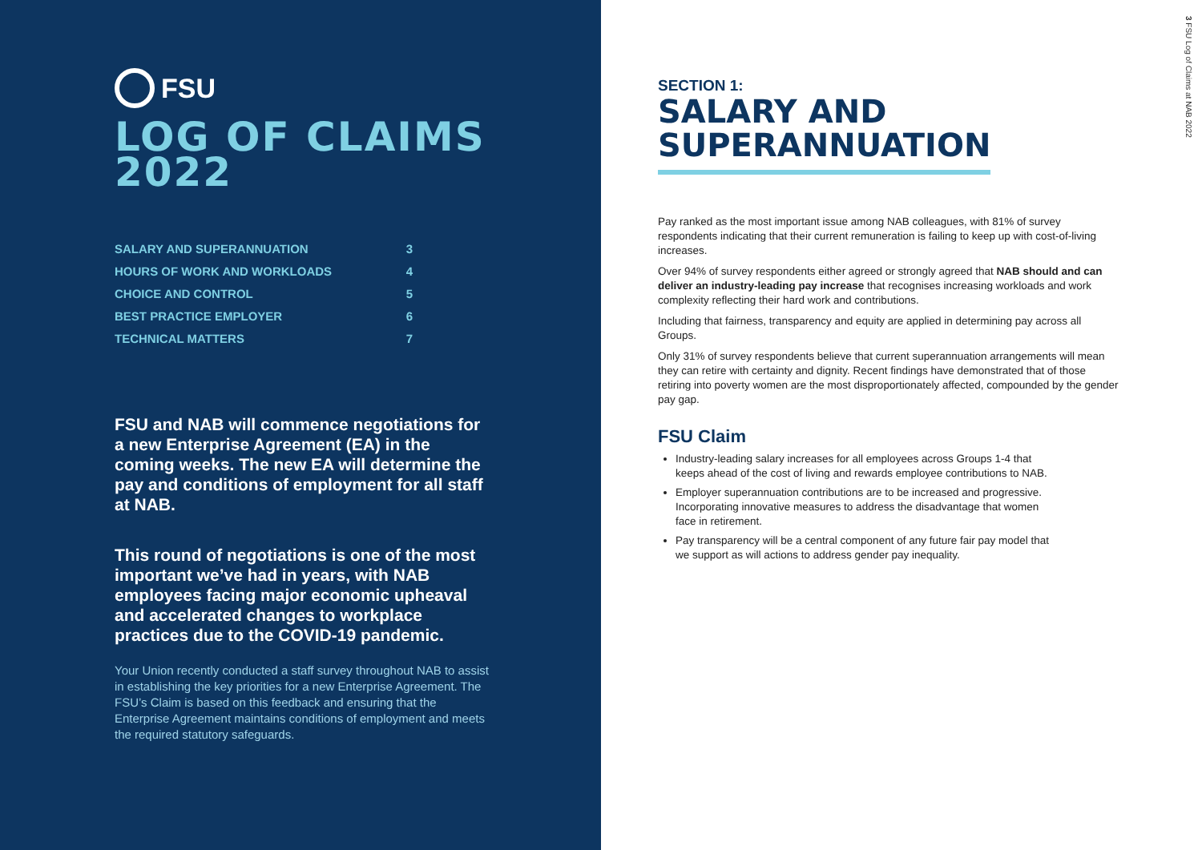FSU
LOG OF CLAIMS
2022
| SALARY AND SUPERANNUATION | 3 |
| HOURS OF WORK AND WORKLOADS | 4 |
| CHOICE AND CONTROL | 5 |
| BEST PRACTICE EMPLOYER | 6 |
| TECHNICAL MATTERS | 7 |
FSU and NAB will commence negotiations for a new Enterprise Agreement (EA) in the coming weeks. The new EA will determine the pay and conditions of employment for all staff at NAB.
This round of negotiations is one of the most important we’ve had in years, with NAB employees facing major economic upheaval and accelerated changes to workplace practices due to the COVID-19 pandemic.
Your Union recently conducted a staff survey throughout NAB to assist in establishing the key priorities for a new Enterprise Agreement. The FSU’s Claim is based on this feedback and ensuring that the Enterprise Agreement maintains conditions of employment and meets the required statutory safeguards.
3 FSU Log of Claims at NAB 2022
SECTION 1:
SALARY AND
SUPERANNUATION
Pay ranked as the most important issue among NAB colleagues, with 81% of survey respondents indicating that their current remuneration is failing to keep up with cost-of-living increases.
Over 94% of survey respondents either agreed or strongly agreed that NAB should and can deliver an industry-leading pay increase that recognises increasing workloads and work complexity reflecting their hard work and contributions.
Including that fairness, transparency and equity are applied in determining pay across all Groups.
Only 31% of survey respondents believe that current superannuation arrangements will mean they can retire with certainty and dignity. Recent findings have demonstrated that of those retiring into poverty women are the most disproportionately affected, compounded by the gender pay gap.
FSU Claim
Industry-leading salary increases for all employees across Groups 1-4 that keeps ahead of the cost of living and rewards employee contributions to NAB.
Employer superannuation contributions are to be increased and progressive. Incorporating innovative measures to address the disadvantage that women face in retirement.
Pay transparency will be a central component of any future fair pay model that we support as will actions to address gender pay inequality.